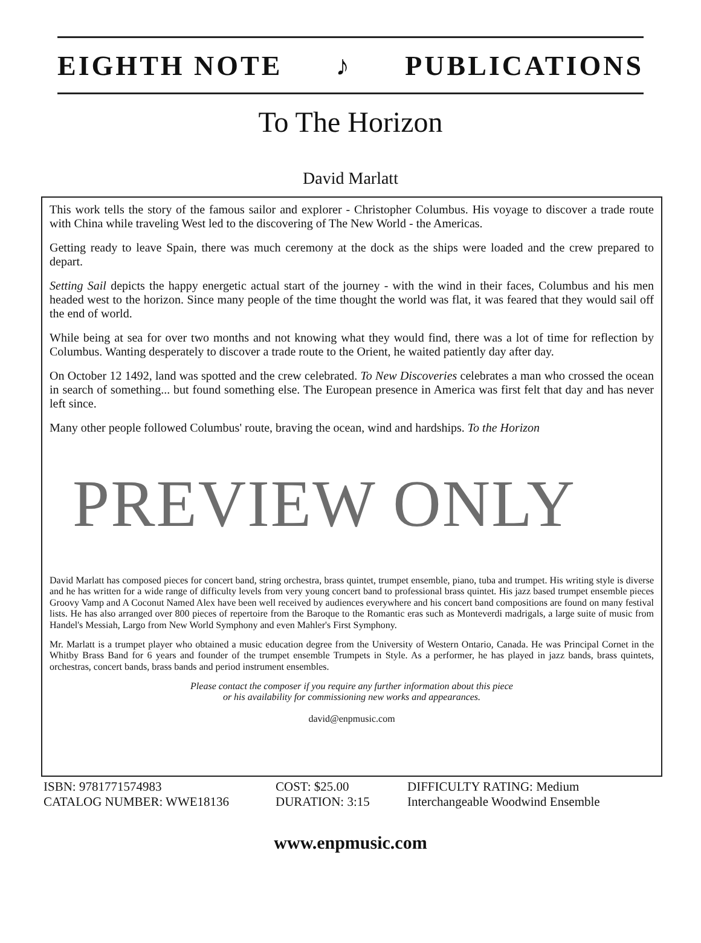EIGHTH NOTE ♪ PUBLICATIONS
To The Horizon
David Marlatt
This work tells the story of the famous sailor and explorer - Christopher Columbus. His voyage to discover a trade route with China while traveling West led to the discovering of The New World - the Americas.
Getting ready to leave Spain, there was much ceremony at the dock as the ships were loaded and the crew prepared to depart.
Setting Sail depicts the happy energetic actual start of the journey - with the wind in their faces, Columbus and his men headed west to the horizon. Since many people of the time thought the world was flat, it was feared that they would sail off the end of world.
While being at sea for over two months and not knowing what they would find, there was a lot of time for reflection by Columbus. Wanting desperately to discover a trade route to the Orient, he waited patiently day after day.
On October 12 1492, land was spotted and the crew celebrated. To New Discoveries celebrates a man who crossed the ocean in search of something... but found something else. The European presence in America was first felt that day and has never left since.
Many other people followed Columbus' route, braving the ocean, wind and hardships. To the Horizon
David Marlatt has composed pieces for concert band, string orchestra, brass quintet, trumpet ensemble, piano, tuba and trumpet. His writing style is diverse and he has written for a wide range of difficulty levels from very young concert band to professional brass quintet. His jazz based trumpet ensemble pieces Groovy Vamp and A Coconut Named Alex have been well received by audiences everywhere and his concert band compositions are found on many festival lists. He has also arranged over 800 pieces of repertoire from the Baroque to the Romantic eras such as Monteverdi madrigals, a large suite of music from Handel's Messiah, Largo from New World Symphony and even Mahler's First Symphony.
Mr. Marlatt is a trumpet player who obtained a music education degree from the University of Western Ontario, Canada. He was Principal Cornet in the Whitby Brass Band for 6 years and founder of the trumpet ensemble Trumpets in Style. As a performer, he has played in jazz bands, brass quintets, orchestras, concert bands, brass bands and period instrument ensembles.
Please contact the composer if you require any further information about this piece
or his availability for commissioning new works and appearances.
david@enpmusic.com
PREVIEW ONLY
ISBN: 9781771574983
CATALOG NUMBER: WWE18136
COST: $25.00
DURATION: 3:15
DIFFICULTY RATING: Medium
Interchangeable Woodwind Ensemble
www.enpmusic.com